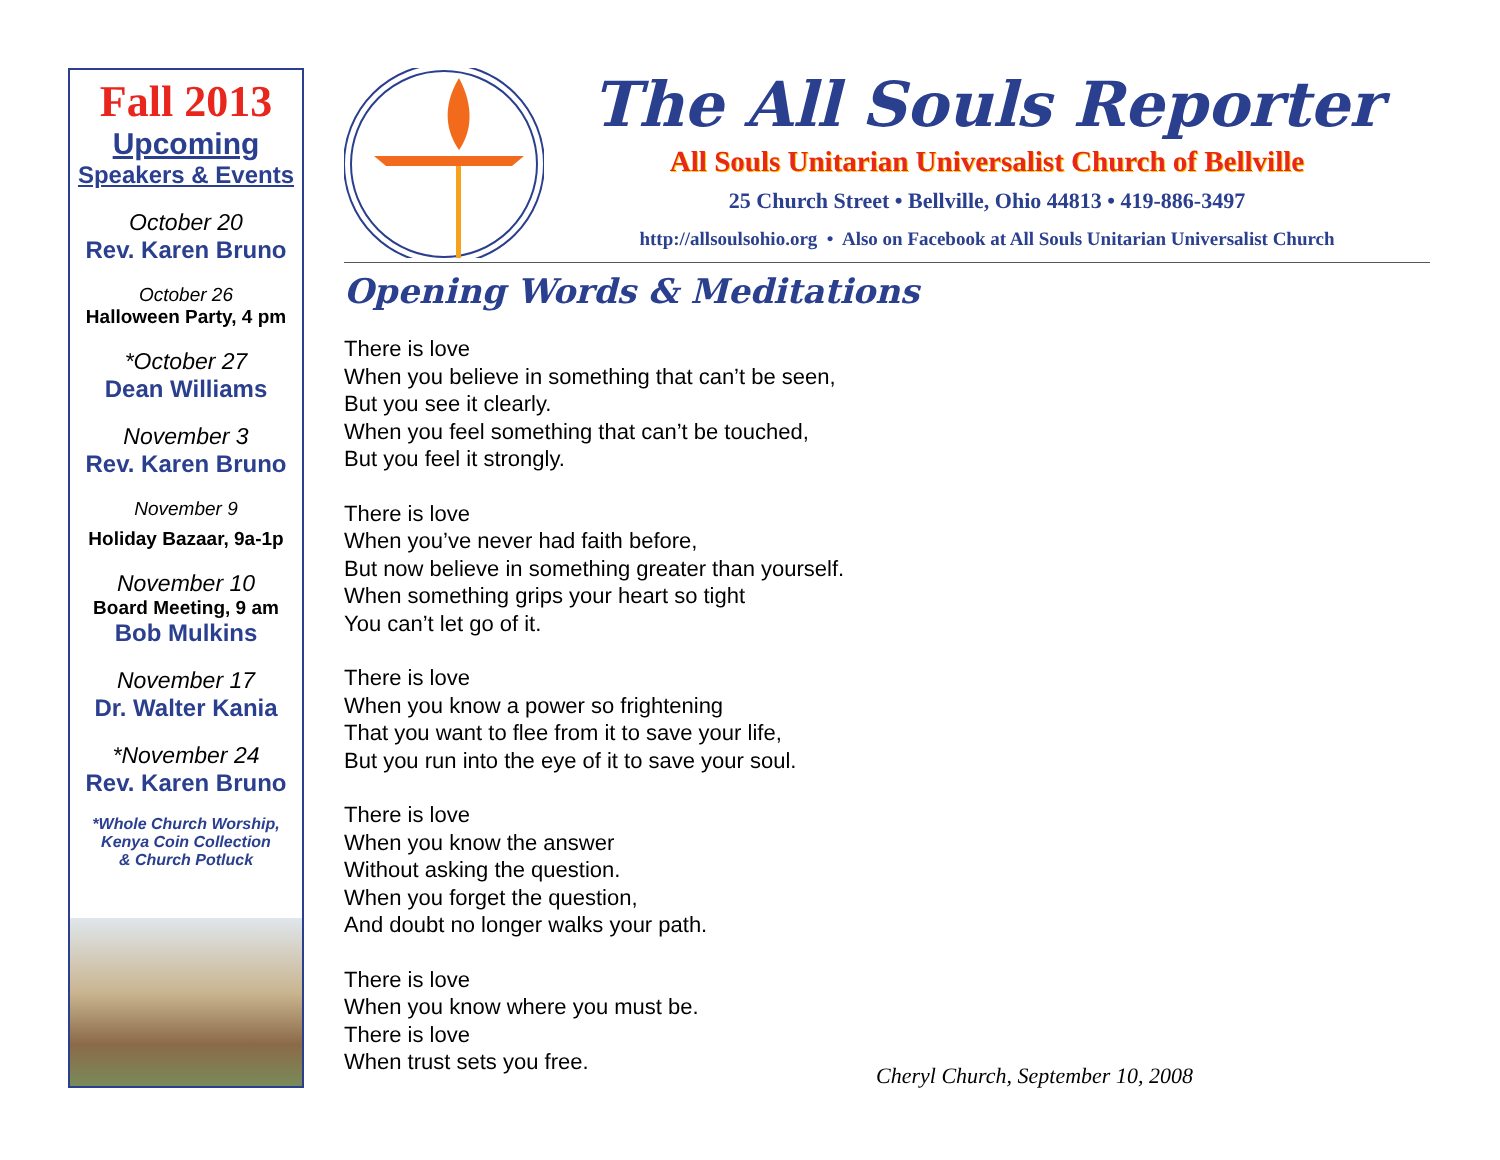Fall 2013
Upcoming
Speakers & Events
October 20
Rev. Karen Bruno
October 26
Halloween Party, 4 pm
*October 27
Dean Williams
November 3
Rev. Karen Bruno
November 9
Holiday Bazaar, 9a-1p
November 10
Board Meeting, 9 am
Bob Mulkins
November 17
Dr. Walter Kania
*November 24
Rev. Karen Bruno
*Whole Church Worship,
Kenya Coin Collection
& Church Potluck
The All Souls Reporter
All Souls Unitarian Universalist Church of Bellville
25 Church Street • Bellville, Ohio 44813 • 419-886-3497
http://allsoulsohio.org • Also on Facebook at All Souls Unitarian Universalist Church
Opening Words & Meditations
There is love
When you believe in something that can’t be seen,
But you see it clearly.
When you feel something that can’t be touched,
But you feel it strongly.
There is love
When you’ve never had faith before,
But now believe in something greater than yourself.
When something grips your heart so tight
You can’t let go of it.
There is love
When you know a power so frightening
That you want to flee from it to save your life,
But you run into the eye of it to save your soul.
There is love
When you know the answer
Without asking the question.
When you forget the question,
And doubt no longer walks your path.
There is love
When you know where you must be.
There is love
When trust sets you free.
Cheryl Church, September 10, 2008